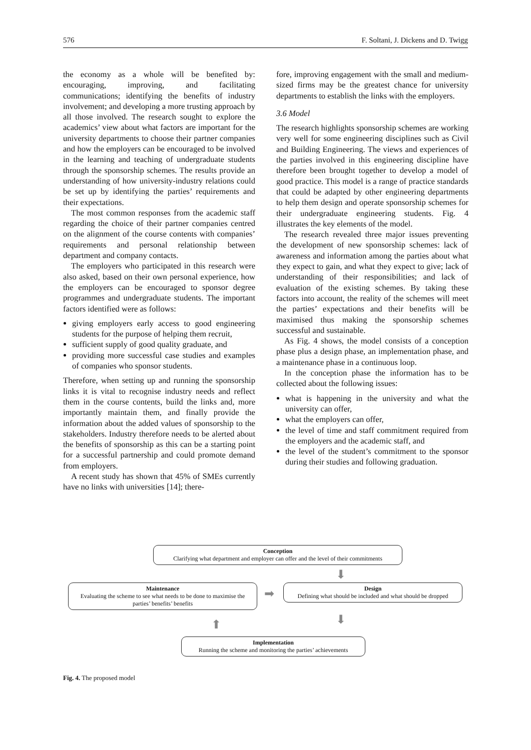576 F. Soltani, J. Dickens and D. Twigg
the economy as a whole will be benefited by: encouraging, improving, and facilitating communications; identifying the benefits of industry involvement; and developing a more trusting approach by all those involved. The research sought to explore the academics’ view about what factors are important for the university departments to choose their partner companies and how the employers can be encouraged to be involved in the learning and teaching of undergraduate students through the sponsorship schemes. The results provide an understanding of how university-industry relations could be set up by identifying the parties’ requirements and their expectations.
The most common responses from the academic staff regarding the choice of their partner companies centred on the alignment of the course contents with companies’ requirements and personal relationship between department and company contacts.
The employers who participated in this research were also asked, based on their own personal experience, how the employers can be encouraged to sponsor degree programmes and undergraduate students. The important factors identified were as follows:
giving employers early access to good engineering students for the purpose of helping them recruit,
sufficient supply of good quality graduate, and
providing more successful case studies and examples of companies who sponsor students.
Therefore, when setting up and running the sponsorship links it is vital to recognise industry needs and reflect them in the course contents, build the links and, more importantly maintain them, and finally provide the information about the added values of sponsorship to the stakeholders. Industry therefore needs to be alerted about the benefits of sponsorship as this can be a starting point for a successful partnership and could promote demand from employers.
A recent study has shown that 45% of SMEs currently have no links with universities [14]; there-
fore, improving engagement with the small and medium-sized firms may be the greatest chance for university departments to establish the links with the employers.
3.6 Model
The research highlights sponsorship schemes are working very well for some engineering disciplines such as Civil and Building Engineering. The views and experiences of the parties involved in this engineering discipline have therefore been brought together to develop a model of good practice. This model is a range of practice standards that could be adapted by other engineering departments to help them design and operate sponsorship schemes for their undergraduate engineering students. Fig. 4 illustrates the key elements of the model.
The research revealed three major issues preventing the development of new sponsorship schemes: lack of awareness and information among the parties about what they expect to gain, and what they expect to give; lack of understanding of their responsibilities; and lack of evaluation of the existing schemes. By taking these factors into account, the reality of the schemes will meet the parties’ expectations and their benefits will be maximised thus making the sponsorship schemes successful and sustainable.
As Fig. 4 shows, the model consists of a conception phase plus a design phase, an implementation phase, and a maintenance phase in a continuous loop.
In the conception phase the information has to be collected about the following issues:
what is happening in the university and what the university can offer,
what the employers can offer,
the level of time and staff commitment required from the employers and the academic staff, and
the level of the student’s commitment to the sponsor during their studies and following graduation.
Conception
Clarifying what department and employer can offer and the level of their commitments
⬇
Maintenance
Evaluating the scheme to see what needs to be done to maximise the parties’ benefits’ benefits
➡
Design
Defining what should be included and what should be dropped
⬇
⬆
Implementation
Running the scheme and monitoring the parties’ achievements
Fig. 4. The proposed model